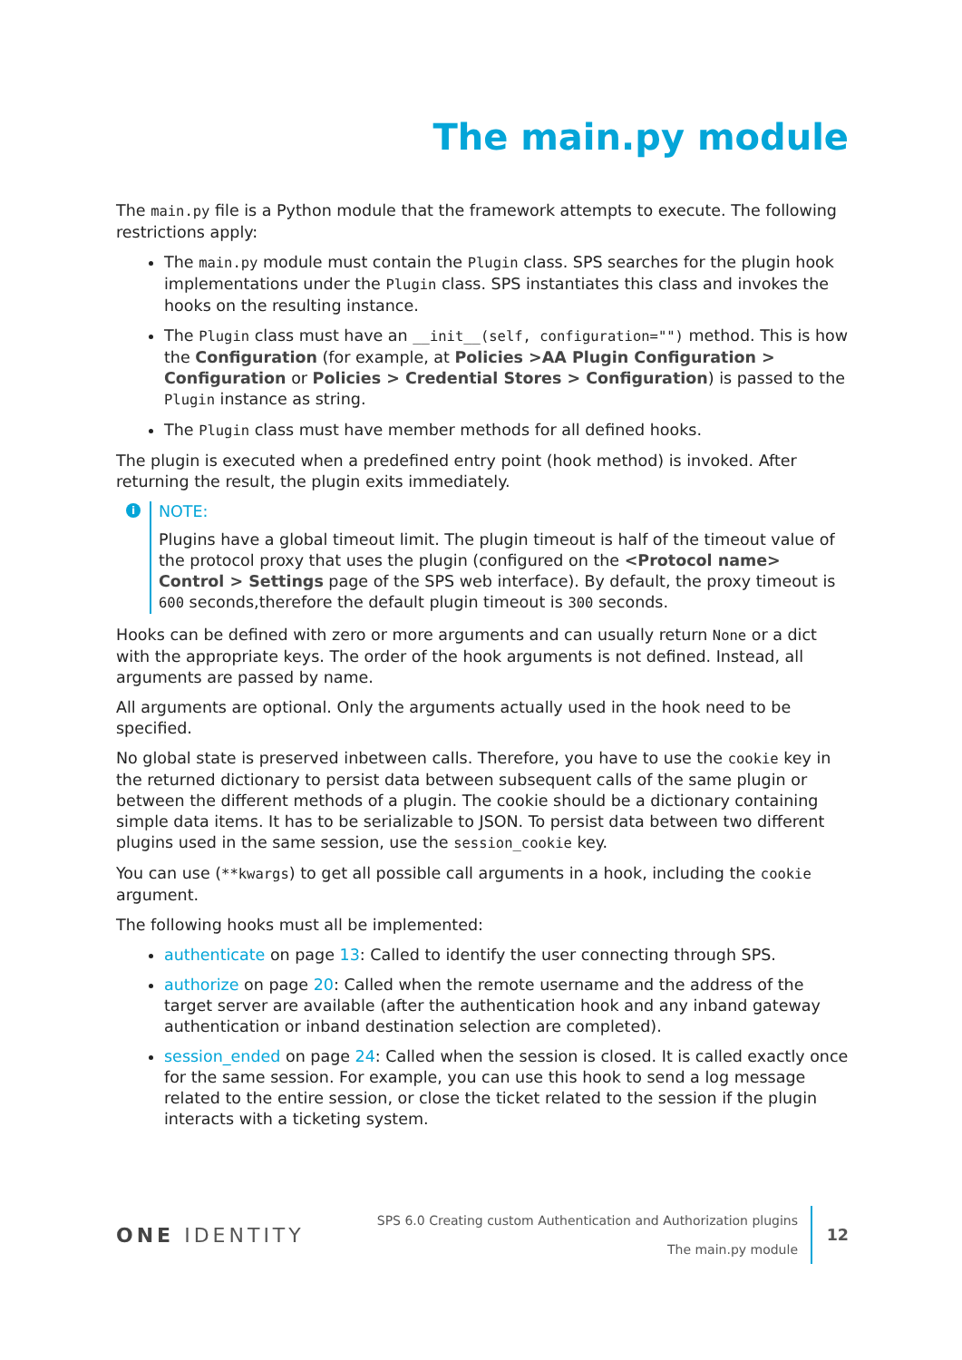The main.py module
The main.py file is a Python module that the framework attempts to execute. The following restrictions apply:
The main.py module must contain the Plugin class. SPS searches for the plugin hook implementations under the Plugin class. SPS instantiates this class and invokes the hooks on the resulting instance.
The Plugin class must have an __init__(self, configuration="") method. This is how the Configuration (for example, at Policies >AA Plugin Configuration > Configuration or Policies > Credential Stores > Configuration) is passed to the Plugin instance as string.
The Plugin class must have member methods for all defined hooks.
The plugin is executed when a predefined entry point (hook method) is invoked. After returning the result, the plugin exits immediately.
i
NOTE:
Plugins have a global timeout limit. The plugin timeout is half of the timeout value of the protocol proxy that uses the plugin (configured on the <Protocol name> Control > Settings page of the SPS web interface). By default, the proxy timeout is 600 seconds,therefore the default plugin timeout is 300 seconds.
Hooks can be defined with zero or more arguments and can usually return None or a dict with the appropriate keys. The order of the hook arguments is not defined. Instead, all arguments are passed by name.
All arguments are optional. Only the arguments actually used in the hook need to be specified.
No global state is preserved inbetween calls. Therefore, you have to use the cookie key in the returned dictionary to persist data between subsequent calls of the same plugin or between the different methods of a plugin. The cookie should be a dictionary containing simple data items. It has to be serializable to JSON. To persist data between two different plugins used in the same session, use the session_cookie key.
You can use (**kwargs) to get all possible call arguments in a hook, including the cookie argument.
The following hooks must all be implemented:
authenticate on page 13: Called to identify the user connecting through SPS.
authorize on page 20: Called when the remote username and the address of the target server are available (after the authentication hook and any inband gateway authentication or inband destination selection are completed).
session_ended on page 24: Called when the session is closed. It is called exactly once for the same session. For example, you can use this hook to send a log message related to the entire session, or close the ticket related to the session if the plugin interacts with a ticketing system.
ONE IDENTITY
SPS 6.0 Creating custom Authentication and Authorization plugins
The main.py module
12